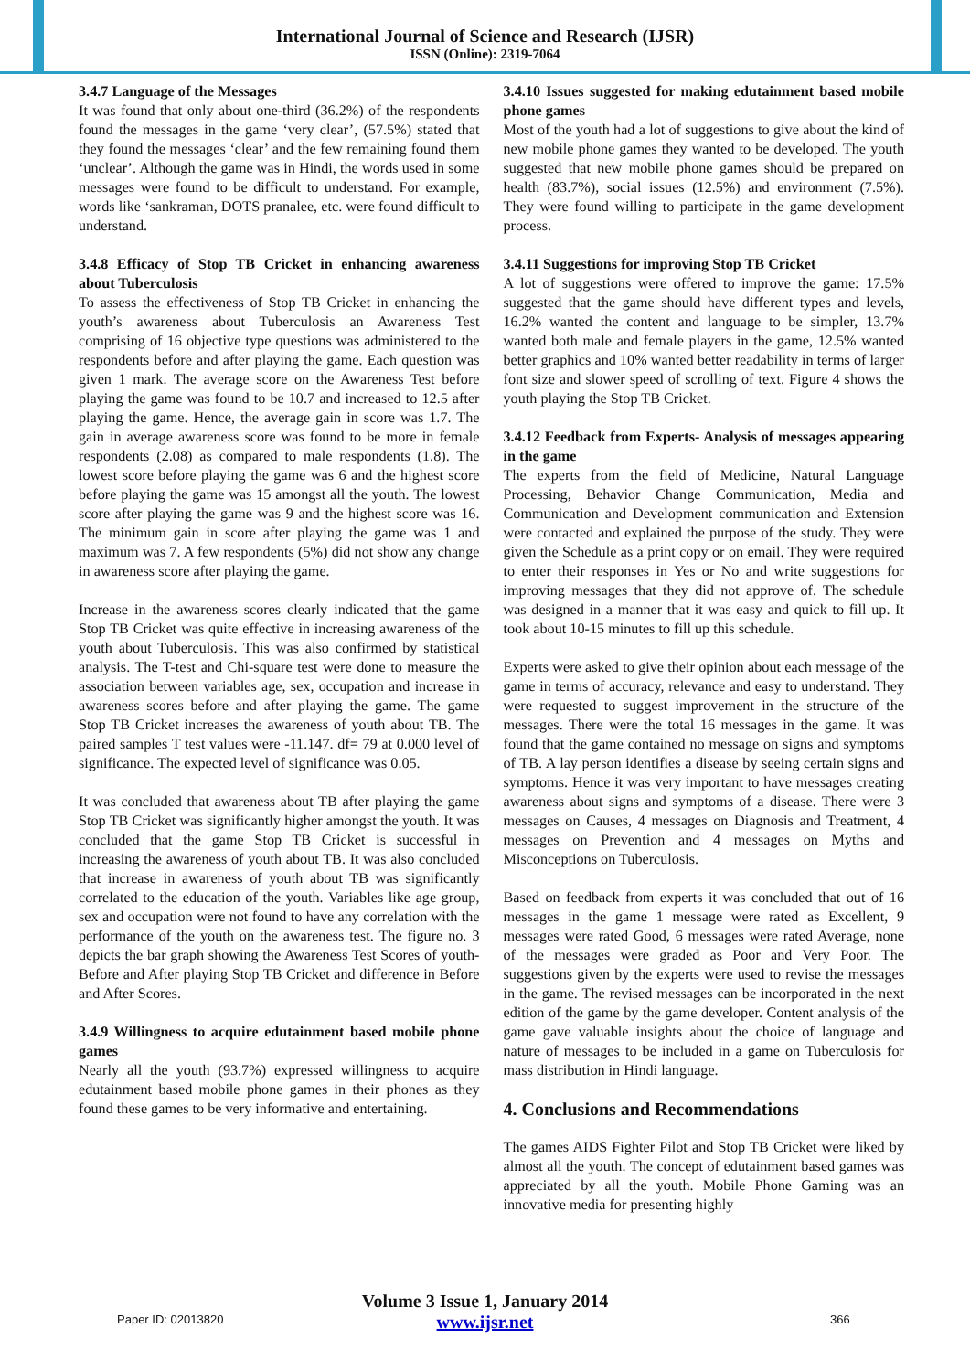International Journal of Science and Research (IJSR)
ISSN (Online): 2319-7064
3.4.7 Language of the Messages
It was found that only about one-third (36.2%) of the respondents found the messages in the game ‘very clear’, (57.5%) stated that they found the messages ‘clear’ and the few remaining found them ‘unclear’. Although the game was in Hindi, the words used in some messages were found to be difficult to understand. For example, words like ‘sankraman, DOTS pranalee, etc. were found difficult to understand.
3.4.8 Efficacy of Stop TB Cricket in enhancing awareness about Tuberculosis
To assess the effectiveness of Stop TB Cricket in enhancing the youth’s awareness about Tuberculosis an Awareness Test comprising of 16 objective type questions was administered to the respondents before and after playing the game. Each question was given 1 mark. The average score on the Awareness Test before playing the game was found to be 10.7 and increased to 12.5 after playing the game. Hence, the average gain in score was 1.7. The gain in average awareness score was found to be more in female respondents (2.08) as compared to male respondents (1.8). The lowest score before playing the game was 6 and the highest score before playing the game was 15 amongst all the youth. The lowest score after playing the game was 9 and the highest score was 16. The minimum gain in score after playing the game was 1 and maximum was 7. A few respondents (5%) did not show any change in awareness score after playing the game.
Increase in the awareness scores clearly indicated that the game Stop TB Cricket was quite effective in increasing awareness of the youth about Tuberculosis. This was also confirmed by statistical analysis. The T-test and Chi-square test were done to measure the association between variables age, sex, occupation and increase in awareness scores before and after playing the game. The game Stop TB Cricket increases the awareness of youth about TB. The paired samples T test values were -11.147. df= 79 at 0.000 level of significance. The expected level of significance was 0.05.
It was concluded that awareness about TB after playing the game Stop TB Cricket was significantly higher amongst the youth. It was concluded that the game Stop TB Cricket is successful in increasing the awareness of youth about TB. It was also concluded that increase in awareness of youth about TB was significantly correlated to the education of the youth. Variables like age group, sex and occupation were not found to have any correlation with the performance of the youth on the awareness test. The figure no. 3 depicts the bar graph showing the Awareness Test Scores of youth- Before and After playing Stop TB Cricket and difference in Before and After Scores.
3.4.9 Willingness to acquire edutainment based mobile phone games
Nearly all the youth (93.7%) expressed willingness to acquire edutainment based mobile phone games in their phones as they found these games to be very informative and entertaining.
3.4.10 Issues suggested for making edutainment based mobile phone games
Most of the youth had a lot of suggestions to give about the kind of new mobile phone games they wanted to be developed. The youth suggested that new mobile phone games should be prepared on health (83.7%), social issues (12.5%) and environment (7.5%). They were found willing to participate in the game development process.
3.4.11 Suggestions for improving Stop TB Cricket
A lot of suggestions were offered to improve the game: 17.5% suggested that the game should have different types and levels, 16.2% wanted the content and language to be simpler, 13.7% wanted both male and female players in the game, 12.5% wanted better graphics and 10% wanted better readability in terms of larger font size and slower speed of scrolling of text. Figure 4 shows the youth playing the Stop TB Cricket.
3.4.12 Feedback from Experts- Analysis of messages appearing in the game
The experts from the field of Medicine, Natural Language Processing, Behavior Change Communication, Media and Communication and Development communication and Extension were contacted and explained the purpose of the study. They were given the Schedule as a print copy or on email. They were required to enter their responses in Yes or No and write suggestions for improving messages that they did not approve of. The schedule was designed in a manner that it was easy and quick to fill up. It took about 10-15 minutes to fill up this schedule.
Experts were asked to give their opinion about each message of the game in terms of accuracy, relevance and easy to understand. They were requested to suggest improvement in the structure of the messages. There were the total 16 messages in the game. It was found that the game contained no message on signs and symptoms of TB. A lay person identifies a disease by seeing certain signs and symptoms. Hence it was very important to have messages creating awareness about signs and symptoms of a disease. There were 3 messages on Causes, 4 messages on Diagnosis and Treatment, 4 messages on Prevention and 4 messages on Myths and Misconceptions on Tuberculosis.
Based on feedback from experts it was concluded that out of 16 messages in the game 1 message were rated as Excellent, 9 messages were rated Good, 6 messages were rated Average, none of the messages were graded as Poor and Very Poor. The suggestions given by the experts were used to revise the messages in the game. The revised messages can be incorporated in the next edition of the game by the game developer. Content analysis of the game gave valuable insights about the choice of language and nature of messages to be included in a game on Tuberculosis for mass distribution in Hindi language.
4. Conclusions and Recommendations
The games AIDS Fighter Pilot and Stop TB Cricket were liked by almost all the youth. The concept of edutainment based games was appreciated by all the youth. Mobile Phone Gaming was an innovative media for presenting highly
Paper ID: 02013820
Volume 3 Issue 1, January 2014
www.ijsr.net
366